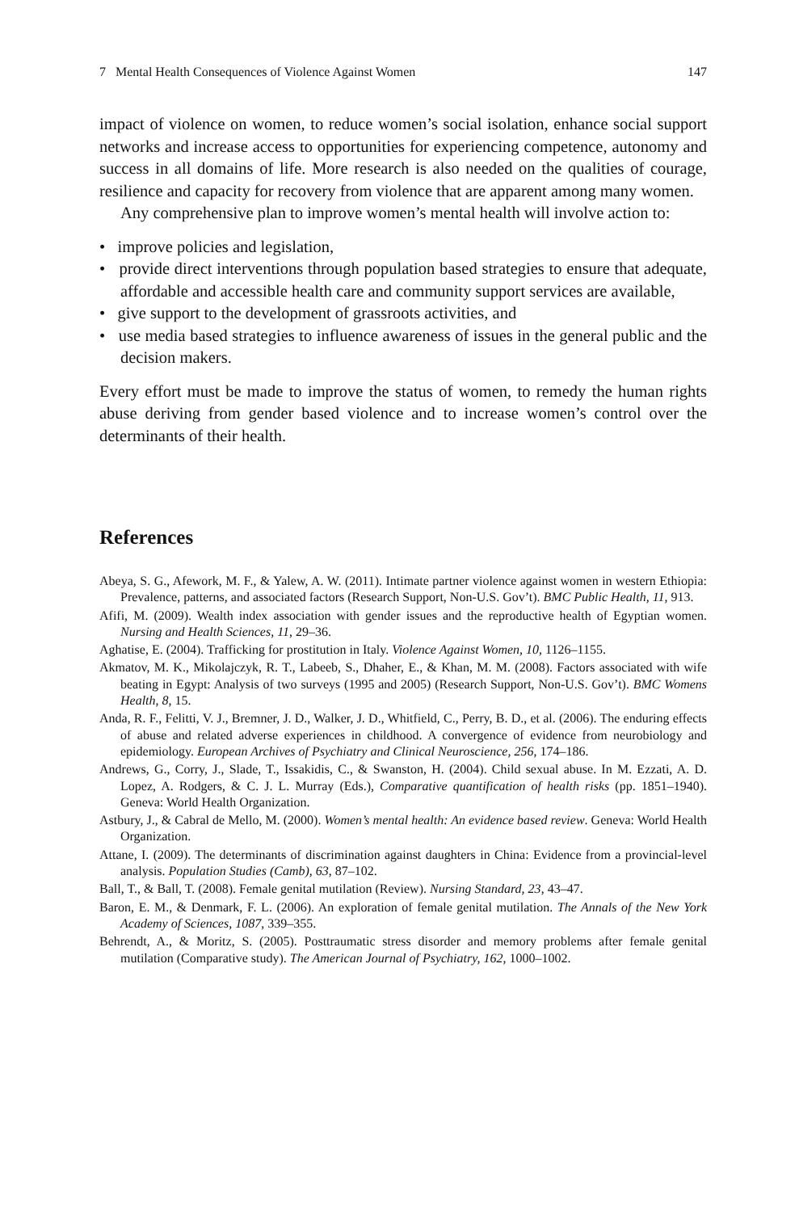7 Mental Health Consequences of Violence Against Women 147
impact of violence on women, to reduce women’s social isolation, enhance social support networks and increase access to opportunities for experiencing competence, autonomy and success in all domains of life. More research is also needed on the qualities of courage, resilience and capacity for recovery from violence that are apparent among many women.
Any comprehensive plan to improve women’s mental health will involve action to:
• improve policies and legislation,
• provide direct interventions through population based strategies to ensure that adequate, affordable and accessible health care and community support services are available,
• give support to the development of grassroots activities, and
• use media based strategies to influence awareness of issues in the general public and the decision makers.
Every effort must be made to improve the status of women, to remedy the human rights abuse deriving from gender based violence and to increase women’s control over the determinants of their health.
References
Abeya, S. G., Afework, M. F., & Yalew, A. W. (2011). Intimate partner violence against women in western Ethiopia: Prevalence, patterns, and associated factors (Research Support, Non-U.S. Gov’t). BMC Public Health, 11, 913.
Afifi, M. (2009). Wealth index association with gender issues and the reproductive health of Egyptian women. Nursing and Health Sciences, 11, 29–36.
Aghatise, E. (2004). Trafficking for prostitution in Italy. Violence Against Women, 10, 1126–1155.
Akmatov, M. K., Mikolajczyk, R. T., Labeeb, S., Dhaher, E., & Khan, M. M. (2008). Factors associated with wife beating in Egypt: Analysis of two surveys (1995 and 2005) (Research Support, Non-U.S. Gov’t). BMC Womens Health, 8, 15.
Anda, R. F., Felitti, V. J., Bremner, J. D., Walker, J. D., Whitfield, C., Perry, B. D., et al. (2006). The enduring effects of abuse and related adverse experiences in childhood. A convergence of evidence from neurobiology and epidemiology. European Archives of Psychiatry and Clinical Neuroscience, 256, 174–186.
Andrews, G., Corry, J., Slade, T., Issakidis, C., & Swanston, H. (2004). Child sexual abuse. In M. Ezzati, A. D. Lopez, A. Rodgers, & C. J. L. Murray (Eds.), Comparative quantification of health risks (pp. 1851–1940). Geneva: World Health Organization.
Astbury, J., & Cabral de Mello, M. (2000). Women’s mental health: An evidence based review. Geneva: World Health Organization.
Attane, I. (2009). The determinants of discrimination against daughters in China: Evidence from a provincial-level analysis. Population Studies (Camb), 63, 87–102.
Ball, T., & Ball, T. (2008). Female genital mutilation (Review). Nursing Standard, 23, 43–47.
Baron, E. M., & Denmark, F. L. (2006). An exploration of female genital mutilation. The Annals of the New York Academy of Sciences, 1087, 339–355.
Behrendt, A., & Moritz, S. (2005). Posttraumatic stress disorder and memory problems after female genital mutilation (Comparative study). The American Journal of Psychiatry, 162, 1000–1002.